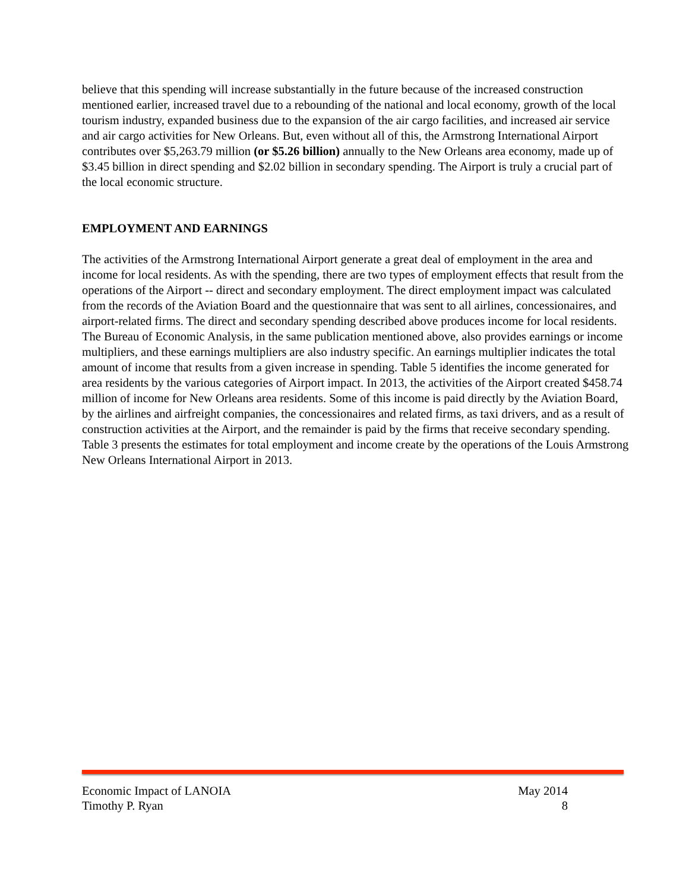believe that this spending will increase substantially in the future because of the increased construction mentioned earlier, increased travel due to a rebounding of the national and local economy, growth of the local tourism industry, expanded business due to the expansion of the air cargo facilities, and increased air service and air cargo activities for New Orleans. But, even without all of this, the Armstrong International Airport contributes over $5,263.79 million (or $5.26 billion) annually to the New Orleans area economy, made up of $3.45 billion in direct spending and $2.02 billion in secondary spending. The Airport is truly a crucial part of the local economic structure.
EMPLOYMENT AND EARNINGS
The activities of the Armstrong International Airport generate a great deal of employment in the area and income for local residents. As with the spending, there are two types of employment effects that result from the operations of the Airport -- direct and secondary employment. The direct employment impact was calculated from the records of the Aviation Board and the questionnaire that was sent to all airlines, concessionaires, and airport-related firms. The direct and secondary spending described above produces income for local residents. The Bureau of Economic Analysis, in the same publication mentioned above, also provides earnings or income multipliers, and these earnings multipliers are also industry specific. An earnings multiplier indicates the total amount of income that results from a given increase in spending. Table 5 identifies the income generated for area residents by the various categories of Airport impact. In 2013, the activities of the Airport created $458.74 million of income for New Orleans area residents. Some of this income is paid directly by the Aviation Board, by the airlines and airfreight companies, the concessionaires and related firms, as taxi drivers, and as a result of construction activities at the Airport, and the remainder is paid by the firms that receive secondary spending. Table 3 presents the estimates for total employment and income create by the operations of the Louis Armstrong New Orleans International Airport in 2013.
Economic Impact of LANOIA May 2014
Timothy P. Ryan 8